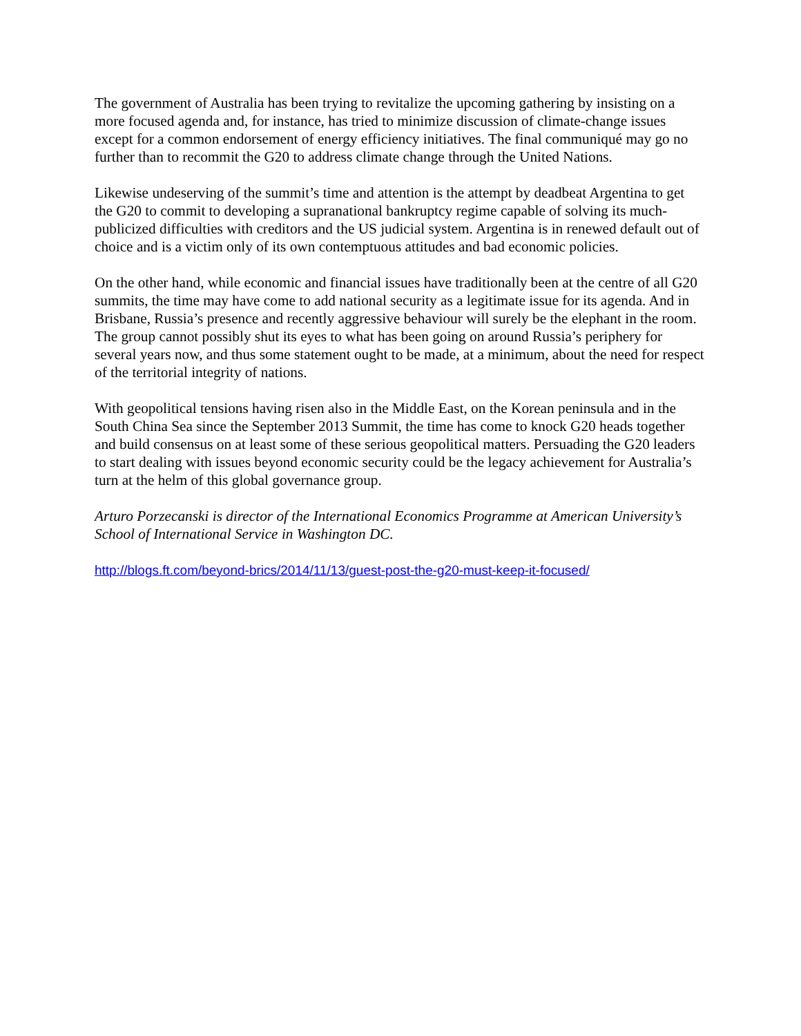The government of Australia has been trying to revitalize the upcoming gathering by insisting on a more focused agenda and, for instance, has tried to minimize discussion of climate-change issues except for a common endorsement of energy efficiency initiatives. The final communiqué may go no further than to recommit the G20 to address climate change through the United Nations.
Likewise undeserving of the summit’s time and attention is the attempt by deadbeat Argentina to get the G20 to commit to developing a supranational bankruptcy regime capable of solving its much-publicized difficulties with creditors and the US judicial system. Argentina is in renewed default out of choice and is a victim only of its own contemptuous attitudes and bad economic policies.
On the other hand, while economic and financial issues have traditionally been at the centre of all G20 summits, the time may have come to add national security as a legitimate issue for its agenda. And in Brisbane, Russia’s presence and recently aggressive behaviour will surely be the elephant in the room. The group cannot possibly shut its eyes to what has been going on around Russia’s periphery for several years now, and thus some statement ought to be made, at a minimum, about the need for respect of the territorial integrity of nations.
With geopolitical tensions having risen also in the Middle East, on the Korean peninsula and in the South China Sea since the September 2013 Summit, the time has come to knock G20 heads together and build consensus on at least some of these serious geopolitical matters. Persuading the G20 leaders to start dealing with issues beyond economic security could be the legacy achievement for Australia’s turn at the helm of this global governance group.
Arturo Porzecanski is director of the International Economics Programme at American University’s School of International Service in Washington DC.
http://blogs.ft.com/beyond-brics/2014/11/13/guest-post-the-g20-must-keep-it-focused/